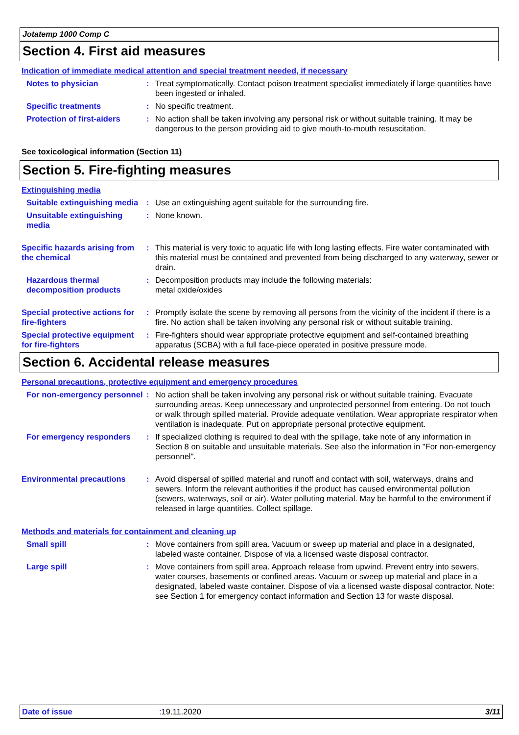Jotatemp 1000 Comp C
Section 4. First aid measures
Indication of immediate medical attention and special treatment needed, if necessary
Notes to physician : Treat symptomatically. Contact poison treatment specialist immediately if large quantities have been ingested or inhaled.
Specific treatments : No specific treatment.
Protection of first-aiders
: No action shall be taken involving any personal risk or without suitable training. It may be dangerous to the person providing aid to give mouth-to-mouth resuscitation.
See toxicological information (Section 11)
Section 5. Fire-fighting measures
Extinguishing media
Suitable extinguishing media
: Use an extinguishing agent suitable for the surrounding fire.
Unsuitable extinguishing media
: None known.
Specific hazards arising from the chemical
: This material is very toxic to aquatic life with long lasting effects. Fire water contaminated with this material must be contained and prevented from being discharged to any waterway, sewer or drain.
Hazardous thermal decomposition products
: Decomposition products may include the following materials:
metal oxide/oxides
Special protective actions for fire-fighters
: Promptly isolate the scene by removing all persons from the vicinity of the incident if there is a fire. No action shall be taken involving any personal risk or without suitable training.
Special protective equipment for fire-fighters
: Fire-fighters should wear appropriate protective equipment and self-contained breathing apparatus (SCBA) with a full face-piece operated in positive pressure mode.
Section 6. Accidental release measures
Personal precautions, protective equipment and emergency procedures
For non-emergency personnel
: No action shall be taken involving any personal risk or without suitable training. Evacuate surrounding areas. Keep unnecessary and unprotected personnel from entering. Do not touch or walk through spilled material. Provide adequate ventilation. Wear appropriate respirator when ventilation is inadequate. Put on appropriate personal protective equipment.
For emergency responders : If specialized clothing is required to deal with the spillage, take note of any information in Section 8 on suitable and unsuitable materials. See also the information in "For non-emergency personnel".
Environmental precautions : Avoid dispersal of spilled material and runoff and contact with soil, waterways, drains and sewers. Inform the relevant authorities if the product has caused environmental pollution (sewers, waterways, soil or air). Water polluting material. May be harmful to the environment if released in large quantities. Collect spillage.
Methods and materials for containment and cleaning up
Small spill : Move containers from spill area. Vacuum or sweep up material and place in a designated, labeled waste container. Dispose of via a licensed waste disposal contractor.
Large spill : Move containers from spill area. Approach release from upwind. Prevent entry into sewers, water courses, basements or confined areas. Vacuum or sweep up material and place in a designated, labeled waste container. Dispose of via a licensed waste disposal contractor. Note: see Section 1 for emergency contact information and Section 13 for waste disposal.
Date of issue: 19.11.2020 3/11